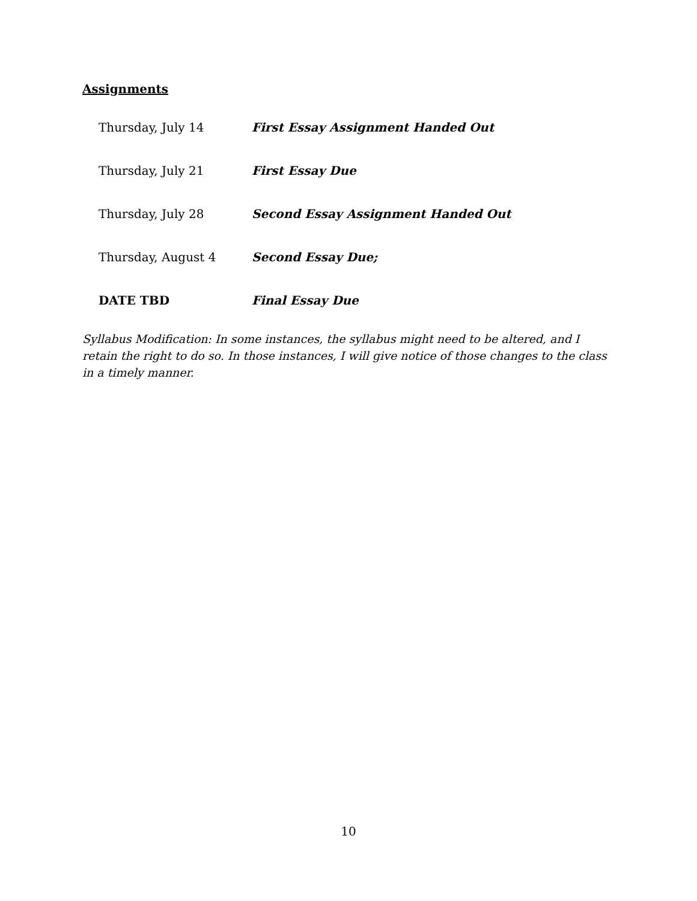Assignments
| Thursday, July 14 | First Essay Assignment Handed Out |
| Thursday, July 21 | First Essay Due |
| Thursday, July 28 | Second Essay Assignment Handed Out |
| Thursday, August 4 | Second Essay Due; |
| DATE TBD | Final Essay Due |
Syllabus Modification: In some instances, the syllabus might need to be altered, and I retain the right to do so. In those instances, I will give notice of those changes to the class in a timely manner.
10